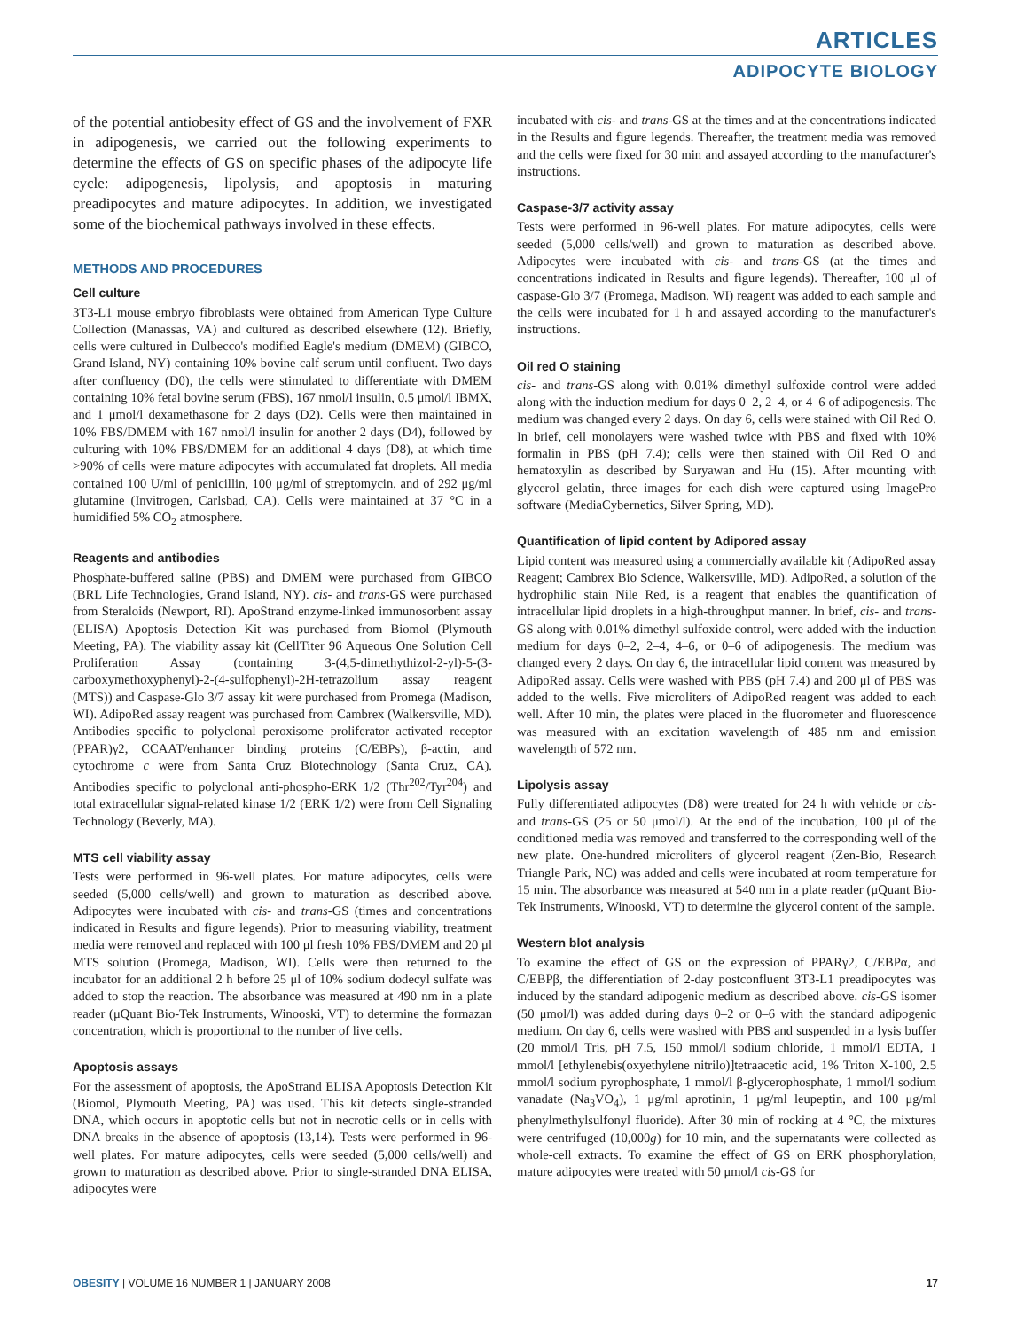ARTICLES
ADIPOCYTE BIOLOGY
of the potential antiobesity effect of GS and the involvement of FXR in adipogenesis, we carried out the following experiments to determine the effects of GS on specific phases of the adipocyte life cycle: adipogenesis, lipolysis, and apoptosis in maturing preadipocytes and mature adipocytes. In addition, we investigated some of the biochemical pathways involved in these effects.
METHODS AND PROCEDURES
Cell culture
3T3-L1 mouse embryo fibroblasts were obtained from American Type Culture Collection (Manassas, VA) and cultured as described elsewhere (12). Briefly, cells were cultured in Dulbecco's modified Eagle's medium (DMEM) (GIBCO, Grand Island, NY) containing 10% bovine calf serum until confluent. Two days after confluency (D0), the cells were stimulated to differentiate with DMEM containing 10% fetal bovine serum (FBS), 167 nmol/l insulin, 0.5 μmol/l IBMX, and 1 μmol/l dexamethasone for 2 days (D2). Cells were then maintained in 10% FBS/DMEM with 167 nmol/l insulin for another 2 days (D4), followed by culturing with 10% FBS/DMEM for an additional 4 days (D8), at which time >90% of cells were mature adipocytes with accumulated fat droplets. All media contained 100 U/ml of penicillin, 100 μg/ml of streptomycin, and of 292 μg/ml glutamine (Invitrogen, Carlsbad, CA). Cells were maintained at 37 °C in a humidified 5% CO<sub>2</sub> atmosphere.
Reagents and antibodies
Phosphate-buffered saline (PBS) and DMEM were purchased from GIBCO (BRL Life Technologies, Grand Island, NY). cis- and trans-GS were purchased from Steraloids (Newport, RI). ApoStrand enzyme-linked immunosorbent assay (ELISA) Apoptosis Detection Kit was purchased from Biomol (Plymouth Meeting, PA). The viability assay kit (CellTiter 96 Aqueous One Solution Cell Proliferation Assay (containing 3-(4,5-dimethythizol-2-yl)-5-(3-carboxymethoxyphenyl)-2-(4-sulfophenyl)-2H-tetrazolium assay reagent (MTS)) and Caspase-Glo 3/7 assay kit were purchased from Promega (Madison, WI). AdipoRed assay reagent was purchased from Cambrex (Walkersville, MD). Antibodies specific to polyclonal peroxisome proliferator–activated receptor (PPAR)γ2, CCAAT/enhancer binding proteins (C/EBPs), β-actin, and cytochrome c were from Santa Cruz Biotechnology (Santa Cruz, CA). Antibodies specific to polyclonal anti-phospho-ERK 1/2 (Thr<sup>202</sup>/Tyr<sup>204</sup>) and total extracellular signal-related kinase 1/2 (ERK 1/2) were from Cell Signaling Technology (Beverly, MA).
MTS cell viability assay
Tests were performed in 96-well plates. For mature adipocytes, cells were seeded (5,000 cells/well) and grown to maturation as described above. Adipocytes were incubated with cis- and trans-GS (times and concentrations indicated in Results and figure legends). Prior to measuring viability, treatment media were removed and replaced with 100 μl fresh 10% FBS/DMEM and 20 μl MTS solution (Promega, Madison, WI). Cells were then returned to the incubator for an additional 2 h before 25 μl of 10% sodium dodecyl sulfate was added to stop the reaction. The absorbance was measured at 490 nm in a plate reader (μQuant Bio-Tek Instruments, Winooski, VT) to determine the formazan concentration, which is proportional to the number of live cells.
Apoptosis assays
For the assessment of apoptosis, the ApoStrand ELISA Apoptosis Detection Kit (Biomol, Plymouth Meeting, PA) was used. This kit detects single-stranded DNA, which occurs in apoptotic cells but not in necrotic cells or in cells with DNA breaks in the absence of apoptosis (13,14). Tests were performed in 96-well plates. For mature adipocytes, cells were seeded (5,000 cells/well) and grown to maturation as described above. Prior to single-stranded DNA ELISA, adipocytes were
incubated with cis- and trans-GS at the times and at the concentrations indicated in the Results and figure legends. Thereafter, the treatment media was removed and the cells were fixed for 30 min and assayed according to the manufacturer's instructions.
Caspase-3/7 activity assay
Tests were performed in 96-well plates. For mature adipocytes, cells were seeded (5,000 cells/well) and grown to maturation as described above. Adipocytes were incubated with cis- and trans-GS (at the times and concentrations indicated in Results and figure legends). Thereafter, 100 μl of caspase-Glo 3/7 (Promega, Madison, WI) reagent was added to each sample and the cells were incubated for 1 h and assayed according to the manufacturer's instructions.
Oil red O staining
cis- and trans-GS along with 0.01% dimethyl sulfoxide control were added along with the induction medium for days 0–2, 2–4, or 4–6 of adipogenesis. The medium was changed every 2 days. On day 6, cells were stained with Oil Red O. In brief, cell monolayers were washed twice with PBS and fixed with 10% formalin in PBS (pH 7.4); cells were then stained with Oil Red O and hematoxylin as described by Suryawan and Hu (15). After mounting with glycerol gelatin, three images for each dish were captured using ImagePro software (MediaCybernetics, Silver Spring, MD).
Quantification of lipid content by Adipored assay
Lipid content was measured using a commercially available kit (AdipoRed assay Reagent; Cambrex Bio Science, Walkersville, MD). AdipoRed, a solution of the hydrophilic stain Nile Red, is a reagent that enables the quantification of intracellular lipid droplets in a high-throughput manner. In brief, cis- and trans-GS along with 0.01% dimethyl sulfoxide control, were added with the induction medium for days 0–2, 2–4, 4–6, or 0–6 of adipogenesis. The medium was changed every 2 days. On day 6, the intracellular lipid content was measured by AdipoRed assay. Cells were washed with PBS (pH 7.4) and 200 μl of PBS was added to the wells. Five microliters of AdipoRed reagent was added to each well. After 10 min, the plates were placed in the fluorometer and fluorescence was measured with an excitation wavelength of 485 nm and emission wavelength of 572 nm.
Lipolysis assay
Fully differentiated adipocytes (D8) were treated for 24 h with vehicle or cis- and trans-GS (25 or 50 μmol/l). At the end of the incubation, 100 μl of the conditioned media was removed and transferred to the corresponding well of the new plate. One-hundred microliters of glycerol reagent (Zen-Bio, Research Triangle Park, NC) was added and cells were incubated at room temperature for 15 min. The absorbance was measured at 540 nm in a plate reader (μQuant Bio-Tek Instruments, Winooski, VT) to determine the glycerol content of the sample.
Western blot analysis
To examine the effect of GS on the expression of PPARγ2, C/EBPα, and C/EBPβ, the differentiation of 2-day postconfluent 3T3-L1 preadipocytes was induced by the standard adipogenic medium as described above. cis-GS isomer (50 μmol/l) was added during days 0–2 or 0–6 with the standard adipogenic medium. On day 6, cells were washed with PBS and suspended in a lysis buffer (20 mmol/l Tris, pH 7.5, 150 mmol/l sodium chloride, 1 mmol/l EDTA, 1 mmol/l [ethylenebis(oxyethylene nitrilo)]tetraacetic acid, 1% Triton X-100, 2.5 mmol/l sodium pyrophosphate, 1 mmol/l β-glycerophosphate, 1 mmol/l sodium vanadate (Na<sub>3</sub>VO<sub>4</sub>), 1 μg/ml aprotinin, 1 μg/ml leupeptin, and 100 μg/ml phenylmethylsulfonyl fluoride). After 30 min of rocking at 4 °C, the mixtures were centrifuged (10,000g) for 10 min, and the supernatants were collected as whole-cell extracts. To examine the effect of GS on ERK phosphorylation, mature adipocytes were treated with 50 μmol/l cis-GS for
OBESITY | VOLUME 16 NUMBER 1 | JANUARY 2008 17